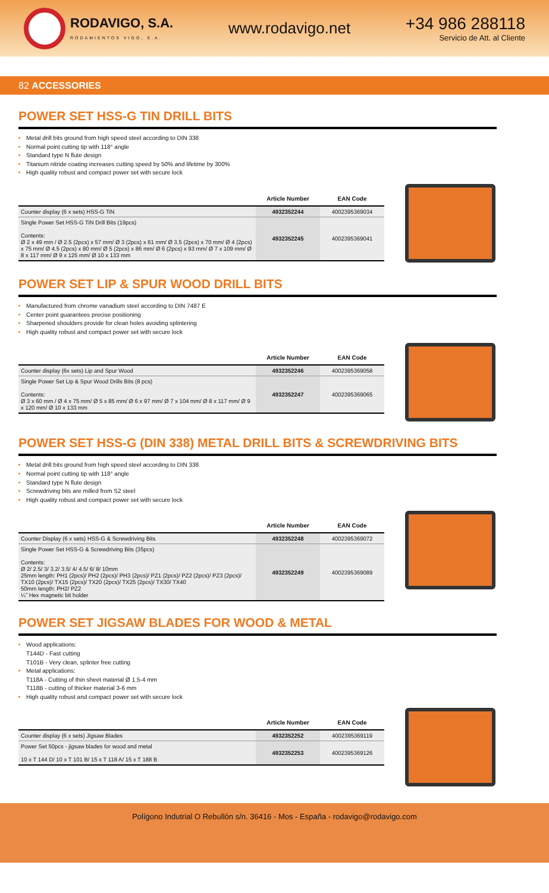RODAVIGO, S.A.
RODAMIENTOS VIGO, S.A.
www.rodavigo.net
+34 986 288118
Servicio de Att. al Cliente
82 ACCESSORIES
POWER SET HSS-G TIN DRILL BITS
Metal drill bits ground from high speed steel according to DIN 338
Normal point cutting tip with 118° angle
Standard type N flute design
Titanium nitride coating increases cutting speed by 50% and lifetime by 300%
High quality robust and compact power set with secure lock
| | Article Number | EAN Code |
| --- | --- | --- |
| Counter display (6 x sets) HSS-G TiN | 4932352244 | 4002395369034 |
| Single Power Set HSS-G TiN Drill Bits (19pcs) Contents: Ø 2 x 49 mm / Ø 2.5 (2pcs) x 57 mm/ Ø 3 (2pcs) x 61 mm/ Ø 3.5 (2pcs) x 70 mm/ Ø 4 (2pcs) x 75 mm/ Ø 4.5 (2pcs) x 80 mm/ Ø 5 (2pcs) x 86 mm/ Ø 6 (2pcs) x 93 mm/ Ø 7 x 109 mm/ Ø 8 x 117 mm/ Ø 9 x 125 mm/ Ø 10 x 133 mm | 4932352245 | 4002395369041 |
POWER SET LIP & SPUR WOOD DRILL BITS
Manufactured from chrome vanadium steel according to DIN 7487 E
Center point guarantees precise positioning
Sharpened shoulders provide for clean holes avoiding splintering
High quality robust and compact power set with secure lock
| | Article Number | EAN Code |
| --- | --- | --- |
| Counter display (6x sets) Lip and Spur Wood | 4932352246 | 4002395369058 |
| Single Power Set Lip & Spur Wood Drills Bits (8 pcs) Contents: Ø 3 x 60 mm / Ø 4 x 75 mm/ Ø 5 x 85 mm/ Ø 6 x 97 mm/ Ø 7 x 104 mm/ Ø 8 x 117 mm/ Ø 9 x 120 mm/ Ø 10 x 133 mm | 4932352247 | 4002395369065 |
POWER SET HSS-G (DIN 338) METAL DRILL BITS & SCREWDRIVING BITS
Metal drill bits ground from high speed steel according to DIN 338
Normal point cutting tip with 118° angle
Standard type N flute design
Screwdriving bits are milled from S2 steel
High quality robust and compact power set with secure lock
| | Article Number | EAN Code |
| --- | --- | --- |
| Counter Display (6 x sets) HSS-G & Screwdriving Bits | 4932352248 | 4002395369072 |
| Single Power Set HSS-G & Screwdriving Bits (35pcs) Contents: Ø 2/ 2.5/ 3/ 3.2/ 3.5/ 4/ 4.5/ 6/ 8/ 10mm 25mm length: PH1 (2pcs)/ PH2 (2pcs)/ PH3 (2pcs)/ PZ1 (2pcs)/ PZ2 (2pcs)/ PZ3 (2pcs)/ TX10 (2pcs)/ TX15 (2pcs)/ TX20 (2pcs)/ TX25 (2pcs)/ TX30/ TX40 50mm length: PH2/ PZ2 ¼˝ Hex magnetic bit holder | 4932352249 | 4002395369089 |
POWER SET JIGSAW BLADES FOR WOOD & METAL
Wood applications:
T144D - Fast cutting
T101B - Very clean, splinter free cutting
Metal applications:
T118A - Cutting of thin sheet material Ø 1.5-4 mm
T118B - cutting of thicker material 3-6 mm
High quality robust and compact power set with secure lock
| | Article Number | EAN Code |
| --- | --- | --- |
| Counter display (6 x sets) Jigsaw Blades | 4932352252 | 4002395369119 |
| Power Set 50pcs - jigsaw blades for wood and metal 10 x T 144 D/ 10 x T 101 B/ 15 x T 118 A/ 15 x T 188 B | 4932352253 | 4002395369126 |
Polígono Indutrial O Rebullón s/n. 36416 - Mos - España - rodavigo@rodavigo.com